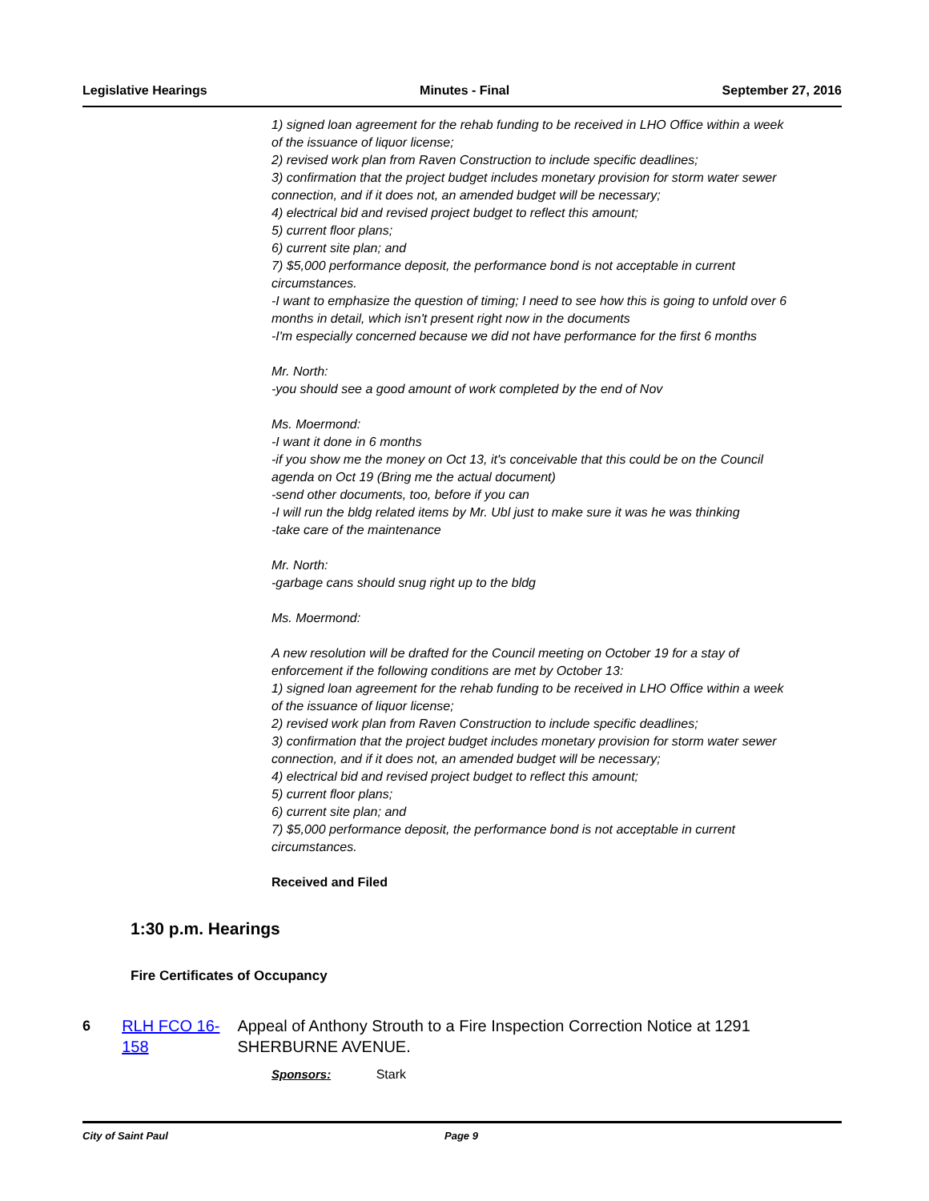Legislative Hearings Minutes - Final September 27, 2016
1) signed loan agreement for the rehab funding to be received in LHO Office within a week of the issuance of liquor license;
2) revised work plan from Raven Construction to include specific deadlines;
3) confirmation that the project budget includes monetary provision for storm water sewer connection, and if it does not, an amended budget will be necessary;
4) electrical bid and revised project budget to reflect this amount;
5) current floor plans;
6) current site plan; and
7) $5,000 performance deposit, the performance bond is not acceptable in current circumstances.
-I want to emphasize the question of timing; I need to see how this is going to unfold over 6 months in detail, which isn't present right now in the documents
-I'm especially concerned because we did not have performance for the first 6 months
Mr. North:
-you should see a good amount of work completed by the end of Nov
Ms. Moermond:
-I want it done in 6 months
-if you show me the money on Oct 13, it's conceivable that this could be on the Council agenda on Oct 19 (Bring me the actual document)
-send other documents, too, before if you can
-I will run the bldg related items by Mr. Ubl just to make sure it was he was thinking
-take care of the maintenance
Mr. North:
-garbage cans should snug right up to the bldg
Ms. Moermond:
A new resolution will be drafted for the Council meeting on October 19 for a stay of enforcement if the following conditions are met by October 13:
1) signed loan agreement for the rehab funding to be received in LHO Office within a week of the issuance of liquor license;
2) revised work plan from Raven Construction to include specific deadlines;
3) confirmation that the project budget includes monetary provision for storm water sewer connection, and if it does not, an amended budget will be necessary;
4) electrical bid and revised project budget to reflect this amount;
5) current floor plans;
6) current site plan; and
7) $5,000 performance deposit, the performance bond is not acceptable in current circumstances.
Received and Filed
1:30 p.m. Hearings
Fire Certificates of Occupancy
6 RLH FCO 16-158 Appeal of Anthony Strouth to a Fire Inspection Correction Notice at 1291 SHERBURNE AVENUE.
Sponsors: Stark
City of Saint Paul Page 9